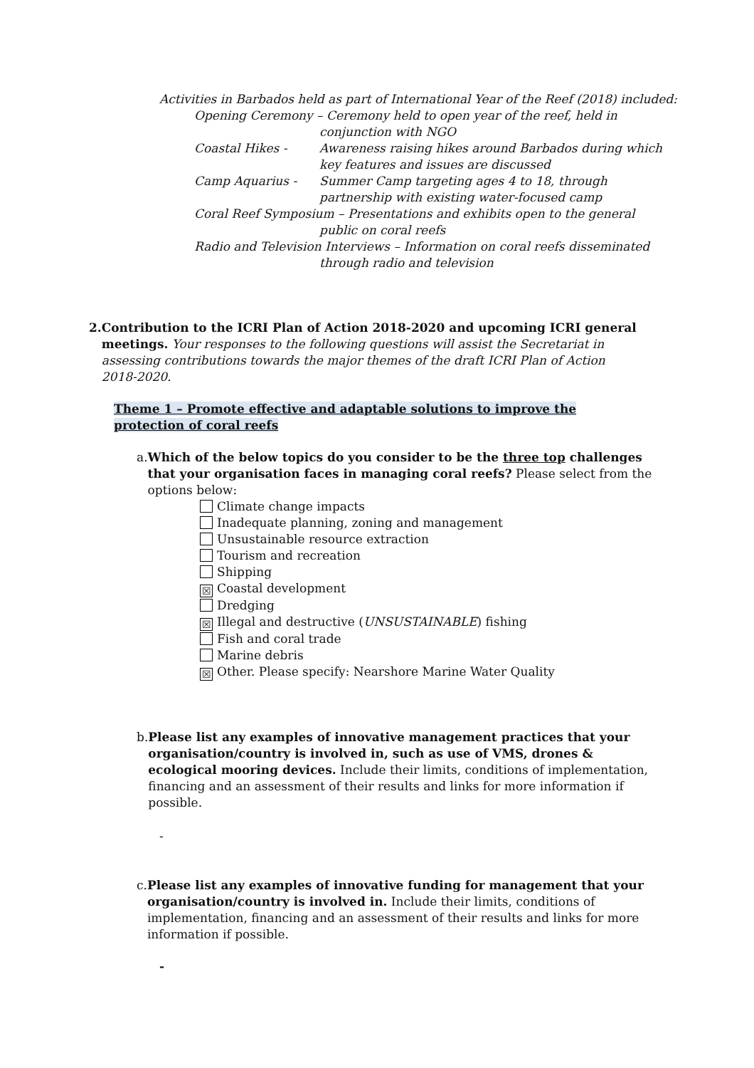Activities in Barbados held as part of International Year of the Reef (2018) included:
Opening Ceremony – Ceremony held to open year of the reef, held in conjunction with NGO
Coastal Hikes - Awareness raising hikes around Barbados during which key features and issues are discussed
Camp Aquarius - Summer Camp targeting ages 4 to 18, through partnership with existing water-focused camp
Coral Reef Symposium – Presentations and exhibits open to the general public on coral reefs
Radio and Television Interviews – Information on coral reefs disseminated through radio and television
2. Contribution to the ICRI Plan of Action 2018-2020 and upcoming ICRI general meetings. Your responses to the following questions will assist the Secretariat in assessing contributions towards the major themes of the draft ICRI Plan of Action 2018-2020.
Theme 1 – Promote effective and adaptable solutions to improve the protection of coral reefs
a. Which of the below topics do you consider to be the three top challenges that your organisation faces in managing coral reefs? Please select from the options below:
Climate change impacts
Inadequate planning, zoning and management
Unsustainable resource extraction
Tourism and recreation
Shipping
☒ Coastal development
Dredging
☒ Illegal and destructive (UNSUSTAINABLE) fishing
Fish and coral trade
Marine debris
☒ Other. Please specify: Nearshore Marine Water Quality
b. Please list any examples of innovative management practices that your organisation/country is involved in, such as use of VMS, drones & ecological mooring devices. Include their limits, conditions of implementation, financing and an assessment of their results and links for more information if possible.
-
c. Please list any examples of innovative funding for management that your organisation/country is involved in. Include their limits, conditions of implementation, financing and an assessment of their results and links for more information if possible.
-